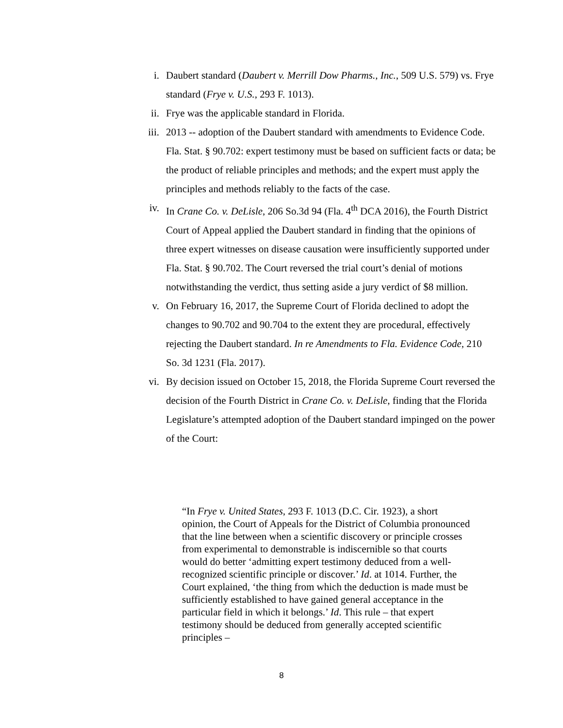i. Daubert standard (Daubert v. Merrill Dow Pharms., Inc., 509 U.S. 579) vs. Frye standard (Frye v. U.S., 293 F. 1013).
ii. Frye was the applicable standard in Florida.
iii. 2013 -- adoption of the Daubert standard with amendments to Evidence Code. Fla. Stat. § 90.702: expert testimony must be based on sufficient facts or data; be the product of reliable principles and methods; and the expert must apply the principles and methods reliably to the facts of the case.
iv. In Crane Co. v. DeLisle, 206 So.3d 94 (Fla. 4<sup>th</sup> DCA 2016), the Fourth District Court of Appeal applied the Daubert standard in finding that the opinions of three expert witnesses on disease causation were insufficiently supported under Fla. Stat. § 90.702. The Court reversed the trial court’s denial of motions notwithstanding the verdict, thus setting aside a jury verdict of $8 million.
v. On February 16, 2017, the Supreme Court of Florida declined to adopt the changes to 90.702 and 90.704 to the extent they are procedural, effectively rejecting the Daubert standard. In re Amendments to Fla. Evidence Code, 210 So. 3d 1231 (Fla. 2017).
vi. By decision issued on October 15, 2018, the Florida Supreme Court reversed the decision of the Fourth District in Crane Co. v. DeLisle, finding that the Florida Legislature’s attempted adoption of the Daubert standard impinged on the power of the Court:
“In Frye v. United States, 293 F. 1013 (D.C. Cir. 1923), a short opinion, the Court of Appeals for the District of Columbia pronounced that the line between when a scientific discovery or principle crosses from experimental to demonstrable is indiscernible so that courts would do better ‘admitting expert testimony deduced from a well-recognized scientific principle or discover.’ Id. at 1014. Further, the Court explained, ‘the thing from which the deduction is made must be sufficiently established to have gained general acceptance in the particular field in which it belongs.’ Id. This rule – that expert testimony should be deduced from generally accepted scientific principles –
8